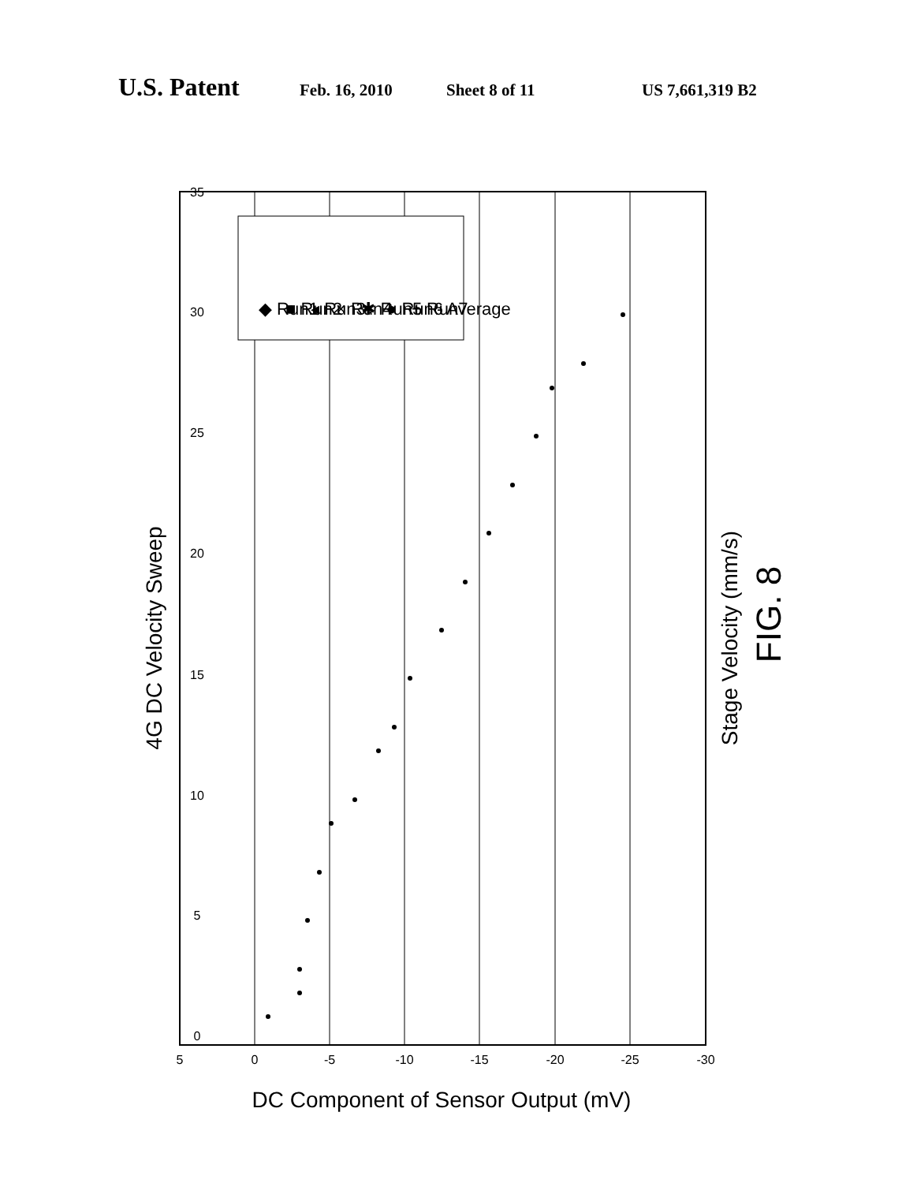U.S. Patent
Feb. 16, 2010 Sheet 8 of 11 US 7,661,319 B2
4G DC Velocity Sweep
Stage Velocity (mm/s)
FIG. 8
DC Component of Sensor Output (mV)
5
0
-5
-10
-15
-20
-25
-30
0
5
10
15
20
25
30
35
◆ Run1
■ Run2
◂ Run3
× Run4
✱ Run5
● Run6
+ Run7
- Average